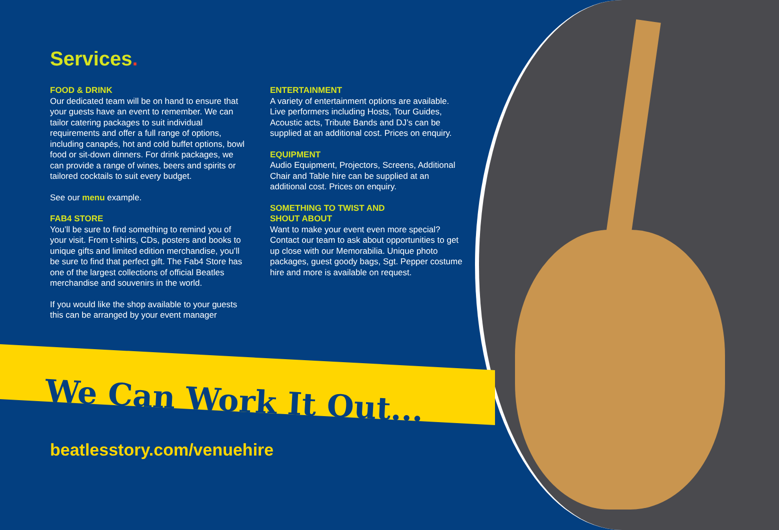Services.
FOOD & DRINK
Our dedicated team will be on hand to ensure that your guests have an event to remember. We can tailor catering packages to suit individual requirements and offer a full range of options, including canapés, hot and cold buffet options, bowl food or sit-down dinners. For drink packages, we can provide a range of wines, beers and spirits or tailored cocktails to suit every budget.
See our menu example.
FAB4 STORE
You’ll be sure to find something to remind you of your visit. From t-shirts, CDs, posters and books to unique gifts and limited edition merchandise, you’ll be sure to find that perfect gift. The Fab4 Store has one of the largest collections of official Beatles merchandise and souvenirs in the world.
If you would like the shop available to your guests this can be arranged by your event manager
ENTERTAINMENT
A variety of entertainment options are available. Live performers including Hosts, Tour Guides, Acoustic acts, Tribute Bands and DJ’s can be supplied at an additional cost. Prices on enquiry.
EQUIPMENT
Audio Equipment, Projectors, Screens, Additional Chair and Table hire can be supplied at an additional cost. Prices on enquiry.
SOMETHING TO TWIST AND
SHOUT ABOUT
Want to make your event even more special? Contact our team to ask about opportunities to get up close with our Memorabilia. Unique photo packages, guest goody bags, Sgt. Pepper costume hire and more is available on request.
We Can Work It Out...
beatlesstory.com/venuehire